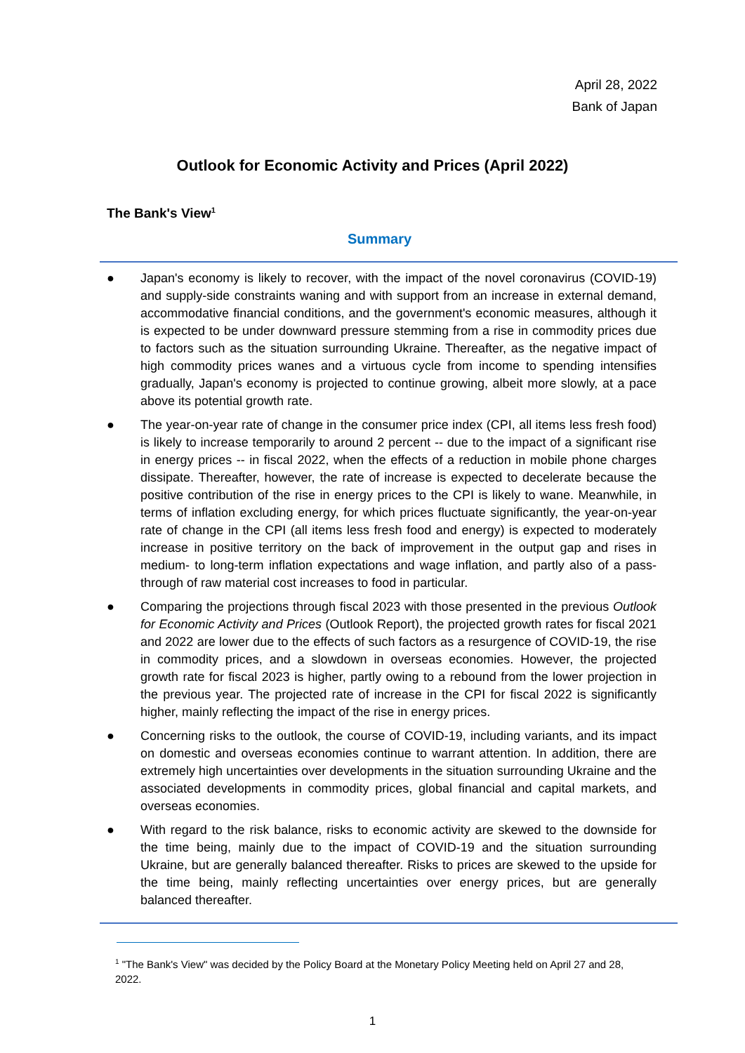April 28, 2022
Bank of Japan
Outlook for Economic Activity and Prices (April 2022)
The Bank's View<sup>1</sup>
Summary
● Japan's economy is likely to recover, with the impact of the novel coronavirus (COVID-19) and supply-side constraints waning and with support from an increase in external demand, accommodative financial conditions, and the government's economic measures, although it is expected to be under downward pressure stemming from a rise in commodity prices due to factors such as the situation surrounding Ukraine. Thereafter, as the negative impact of high commodity prices wanes and a virtuous cycle from income to spending intensifies gradually, Japan's economy is projected to continue growing, albeit more slowly, at a pace above its potential growth rate.
● The year-on-year rate of change in the consumer price index (CPI, all items less fresh food) is likely to increase temporarily to around 2 percent -- due to the impact of a significant rise in energy prices -- in fiscal 2022, when the effects of a reduction in mobile phone charges dissipate. Thereafter, however, the rate of increase is expected to decelerate because the positive contribution of the rise in energy prices to the CPI is likely to wane. Meanwhile, in terms of inflation excluding energy, for which prices fluctuate significantly, the year-on-year rate of change in the CPI (all items less fresh food and energy) is expected to moderately increase in positive territory on the back of improvement in the output gap and rises in medium- to long-term inflation expectations and wage inflation, and partly also of a pass-through of raw material cost increases to food in particular.
● Comparing the projections through fiscal 2023 with those presented in the previous Outlook for Economic Activity and Prices (Outlook Report), the projected growth rates for fiscal 2021 and 2022 are lower due to the effects of such factors as a resurgence of COVID-19, the rise in commodity prices, and a slowdown in overseas economies. However, the projected growth rate for fiscal 2023 is higher, partly owing to a rebound from the lower projection in the previous year. The projected rate of increase in the CPI for fiscal 2022 is significantly higher, mainly reflecting the impact of the rise in energy prices.
● Concerning risks to the outlook, the course of COVID-19, including variants, and its impact on domestic and overseas economies continue to warrant attention. In addition, there are extremely high uncertainties over developments in the situation surrounding Ukraine and the associated developments in commodity prices, global financial and capital markets, and overseas economies.
● With regard to the risk balance, risks to economic activity are skewed to the downside for the time being, mainly due to the impact of COVID-19 and the situation surrounding Ukraine, but are generally balanced thereafter. Risks to prices are skewed to the upside for the time being, mainly reflecting uncertainties over energy prices, but are generally balanced thereafter.
<sup>1</sup> "The Bank's View" was decided by the Policy Board at the Monetary Policy Meeting held on April 27 and 28, 2022.
1